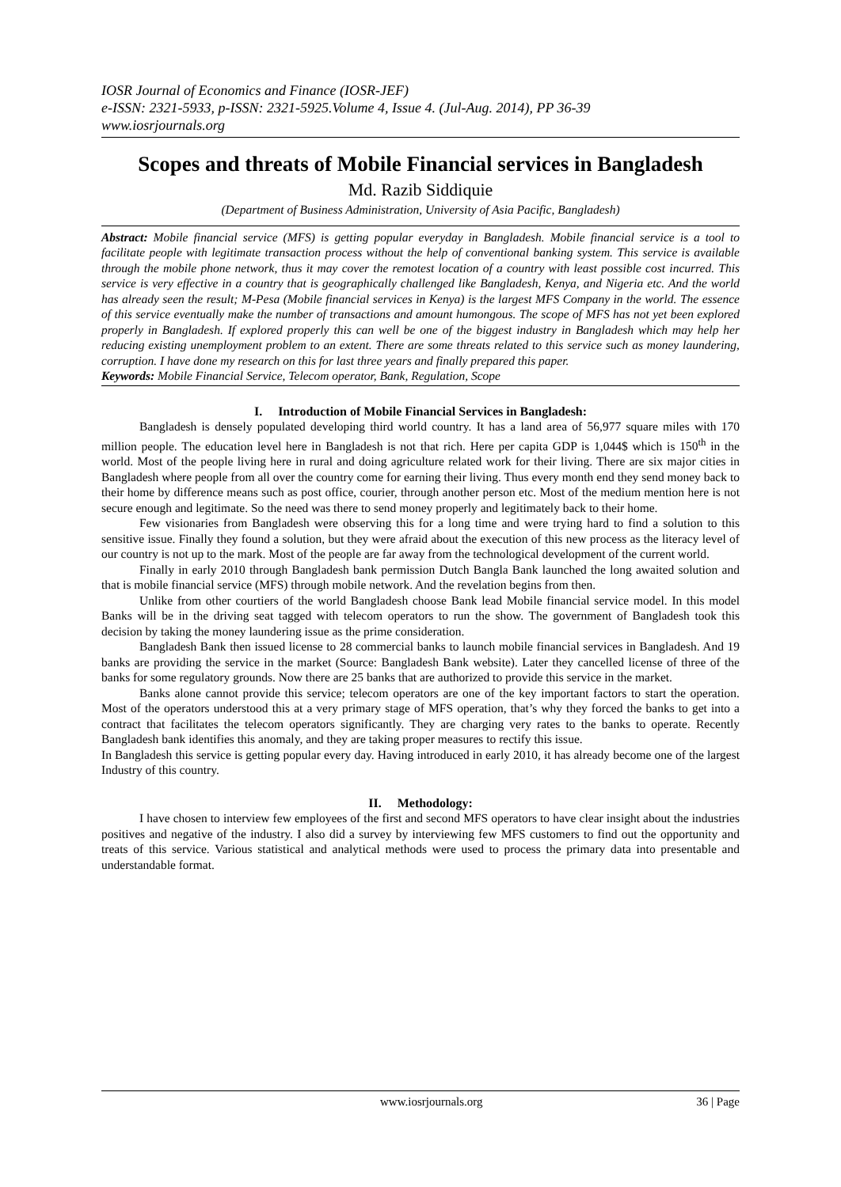IOSR Journal of Economics and Finance (IOSR-JEF)
e-ISSN: 2321-5933, p-ISSN: 2321-5925.Volume 4, Issue 4. (Jul-Aug. 2014), PP 36-39
www.iosrjournals.org
Scopes and threats of Mobile Financial services in Bangladesh
Md. Razib Siddiquie
(Department of Business Administration, University of Asia Pacific, Bangladesh)
Abstract: Mobile financial service (MFS) is getting popular everyday in Bangladesh. Mobile financial service is a tool to facilitate people with legitimate transaction process without the help of conventional banking system. This service is available through the mobile phone network, thus it may cover the remotest location of a country with least possible cost incurred. This service is very effective in a country that is geographically challenged like Bangladesh, Kenya, and Nigeria etc. And the world has already seen the result; M-Pesa (Mobile financial services in Kenya) is the largest MFS Company in the world. The essence of this service eventually make the number of transactions and amount humongous. The scope of MFS has not yet been explored properly in Bangladesh. If explored properly this can well be one of the biggest industry in Bangladesh which may help her reducing existing unemployment problem to an extent. There are some threats related to this service such as money laundering, corruption. I have done my research on this for last three years and finally prepared this paper.
Keywords: Mobile Financial Service, Telecom operator, Bank, Regulation, Scope
I. Introduction of Mobile Financial Services in Bangladesh:
Bangladesh is densely populated developing third world country. It has a land area of 56,977 square miles with 170 million people. The education level here in Bangladesh is not that rich. Here per capita GDP is 1,044$ which is 150<sup>th</sup> in the world. Most of the people living here in rural and doing agriculture related work for their living. There are six major cities in Bangladesh where people from all over the country come for earning their living. Thus every month end they send money back to their home by difference means such as post office, courier, through another person etc. Most of the medium mention here is not secure enough and legitimate. So the need was there to send money properly and legitimately back to their home.
Few visionaries from Bangladesh were observing this for a long time and were trying hard to find a solution to this sensitive issue. Finally they found a solution, but they were afraid about the execution of this new process as the literacy level of our country is not up to the mark. Most of the people are far away from the technological development of the current world.
Finally in early 2010 through Bangladesh bank permission Dutch Bangla Bank launched the long awaited solution and that is mobile financial service (MFS) through mobile network. And the revelation begins from then.
Unlike from other courtiers of the world Bangladesh choose Bank lead Mobile financial service model. In this model Banks will be in the driving seat tagged with telecom operators to run the show. The government of Bangladesh took this decision by taking the money laundering issue as the prime consideration.
Bangladesh Bank then issued license to 28 commercial banks to launch mobile financial services in Bangladesh. And 19 banks are providing the service in the market (Source: Bangladesh Bank website). Later they cancelled license of three of the banks for some regulatory grounds. Now there are 25 banks that are authorized to provide this service in the market.
Banks alone cannot provide this service; telecom operators are one of the key important factors to start the operation. Most of the operators understood this at a very primary stage of MFS operation, that’s why they forced the banks to get into a contract that facilitates the telecom operators significantly. They are charging very rates to the banks to operate. Recently Bangladesh bank identifies this anomaly, and they are taking proper measures to rectify this issue.
In Bangladesh this service is getting popular every day. Having introduced in early 2010, it has already become one of the largest Industry of this country.
II. Methodology:
I have chosen to interview few employees of the first and second MFS operators to have clear insight about the industries positives and negative of the industry. I also did a survey by interviewing few MFS customers to find out the opportunity and treats of this service. Various statistical and analytical methods were used to process the primary data into presentable and understandable format.
www.iosrjournals.org 36 | Page